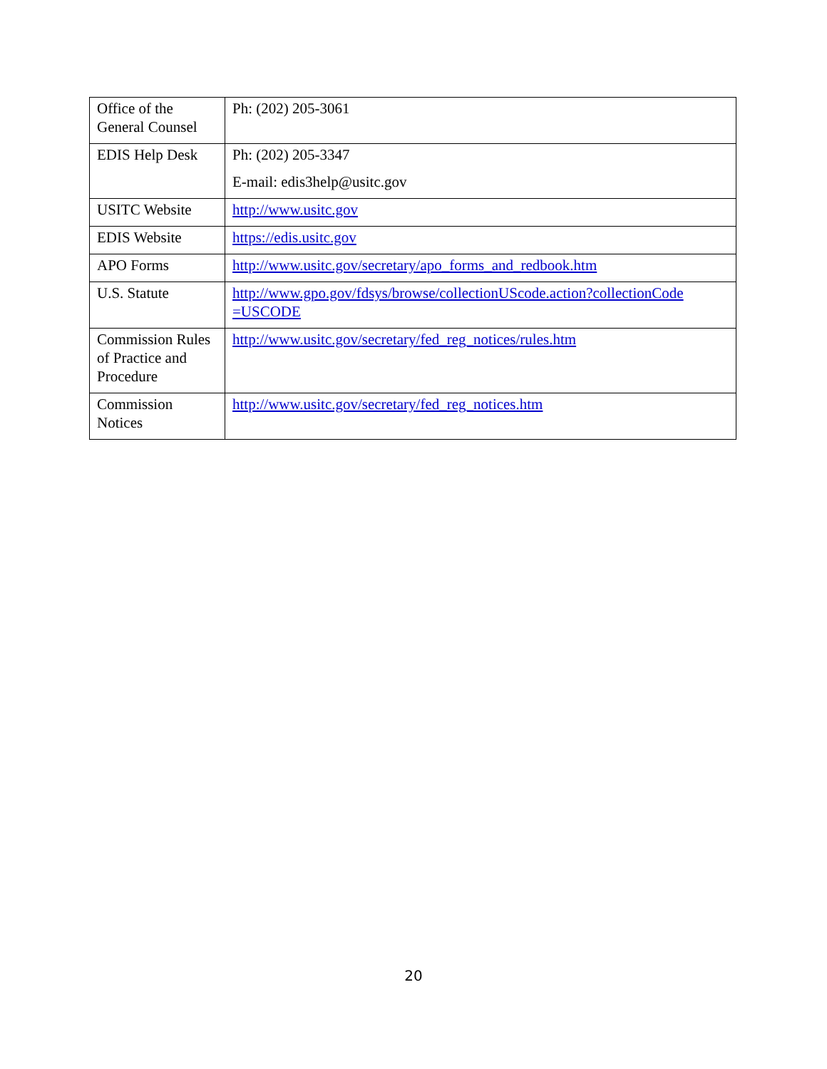| Office of the General Counsel | Ph: (202) 205-3061 |
| EDIS Help Desk | Ph: (202) 205-3347 E-mail: edis3help@usitc.gov |
| USITC Website | http://www.usitc.gov |
| EDIS Website | https://edis.usitc.gov |
| APO Forms | http://www.usitc.gov/secretary/apo_forms_and_redbook.htm |
| U.S. Statute | http://www.gpo.gov/fdsys/browse/collectionUScode.action?collectionCode =USCODE |
| Commission Rules of Practice and Procedure | http://www.usitc.gov/secretary/fed_reg_notices/rules.htm |
| Commission Notices | http://www.usitc.gov/secretary/fed_reg_notices.htm |
20